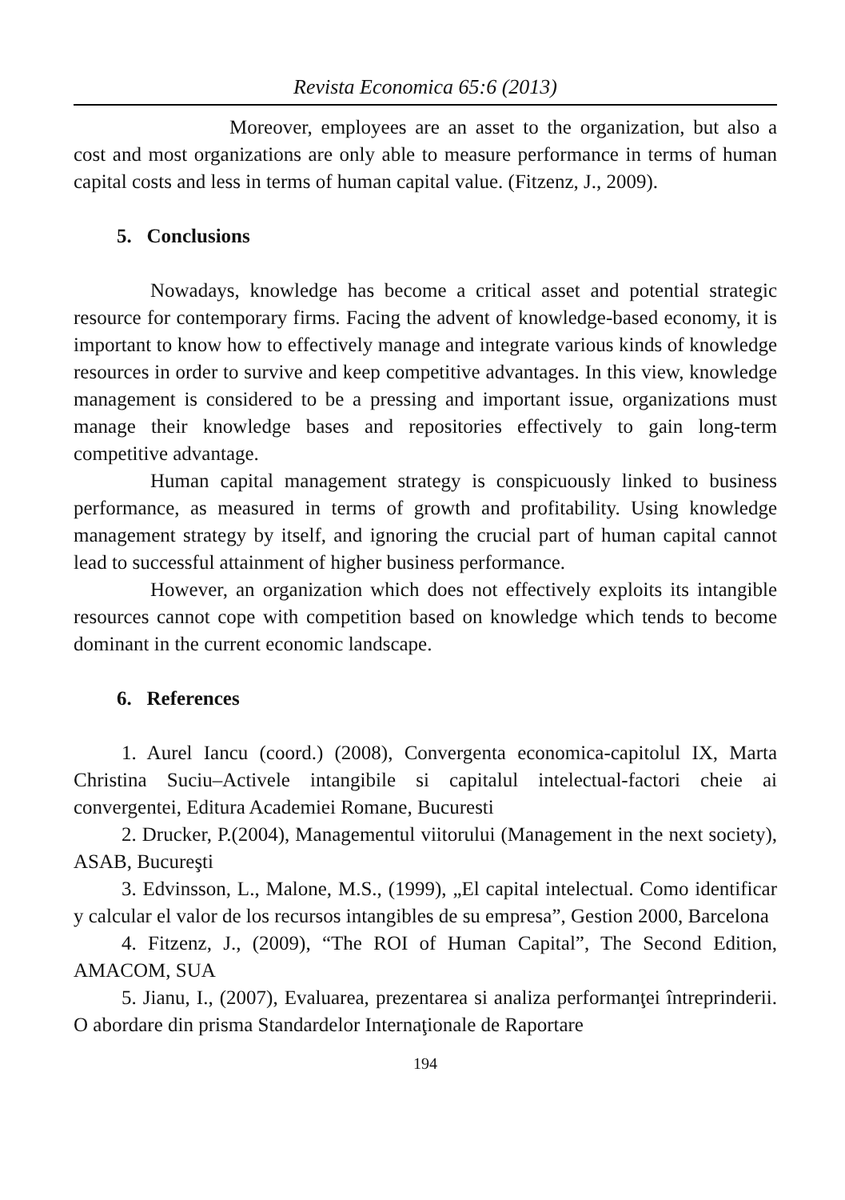Revista Economica 65:6 (2013)
Moreover, employees are an asset to the organization, but also a cost and most organizations are only able to measure performance in terms of human capital costs and less in terms of human capital value. (Fitzenz, J., 2009).
5. Conclusions
Nowadays, knowledge has become a critical asset and potential strategic resource for contemporary firms. Facing the advent of knowledge-based economy, it is important to know how to effectively manage and integrate various kinds of knowledge resources in order to survive and keep competitive advantages. In this view, knowledge management is considered to be a pressing and important issue, organizations must manage their knowledge bases and repositories effectively to gain long-term competitive advantage.
Human capital management strategy is conspicuously linked to business performance, as measured in terms of growth and profitability. Using knowledge management strategy by itself, and ignoring the crucial part of human capital cannot lead to successful attainment of higher business performance.
However, an organization which does not effectively exploits its intangible resources cannot cope with competition based on knowledge which tends to become dominant in the current economic landscape.
6. References
1. Aurel Iancu (coord.) (2008), Convergenta economica-capitolul IX, Marta Christina Suciu–Activele intangibile si capitalul intelectual-factori cheie ai convergentei, Editura Academiei Romane, Bucuresti
2. Drucker, P.(2004), Managementul viitorului (Management in the next society), ASAB, Bucureşti
3. Edvinsson, L., Malone, M.S., (1999), „El capital intelectual. Como identificar y calcular el valor de los recursos intangibles de su empresa”, Gestion 2000, Barcelona
4. Fitzenz, J., (2009), “The ROI of Human Capital”, The Second Edition, AMACOM, SUA
5. Jianu, I., (2007), Evaluarea, prezentarea si analiza performanţei întreprinderii. O abordare din prisma Standardelor Internaţionale de Raportare
194